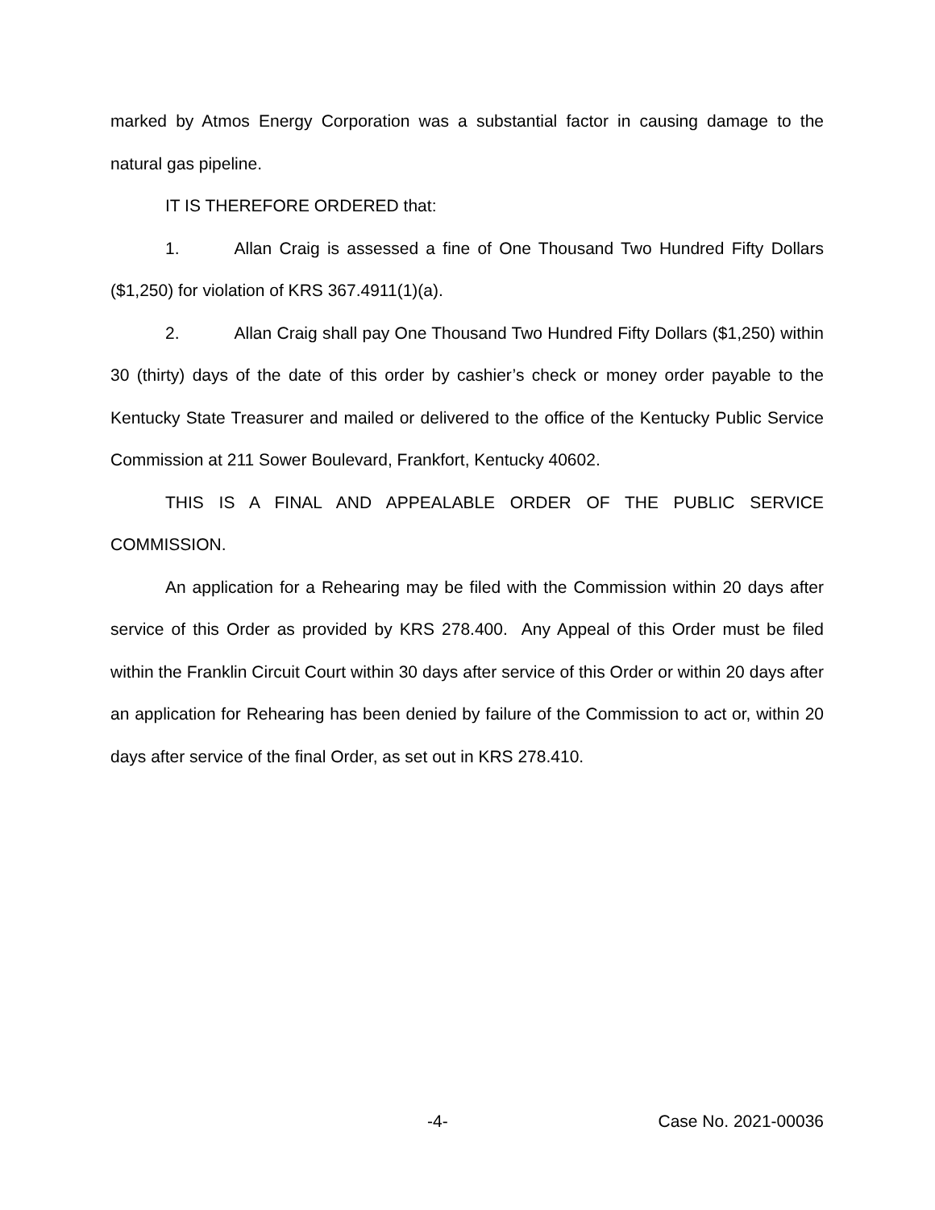marked by Atmos Energy Corporation was a substantial factor in causing damage to the natural gas pipeline.
IT IS THEREFORE ORDERED that:
1. Allan Craig is assessed a fine of One Thousand Two Hundred Fifty Dollars ($1,250) for violation of KRS 367.4911(1)(a).
2. Allan Craig shall pay One Thousand Two Hundred Fifty Dollars ($1,250) within 30 (thirty) days of the date of this order by cashier’s check or money order payable to the Kentucky State Treasurer and mailed or delivered to the office of the Kentucky Public Service Commission at 211 Sower Boulevard, Frankfort, Kentucky 40602.
THIS IS A FINAL AND APPEALABLE ORDER OF THE PUBLIC SERVICE COMMISSION.
An application for a Rehearing may be filed with the Commission within 20 days after service of this Order as provided by KRS 278.400. Any Appeal of this Order must be filed within the Franklin Circuit Court within 30 days after service of this Order or within 20 days after an application for Rehearing has been denied by failure of the Commission to act or, within 20 days after service of the final Order, as set out in KRS 278.410.
-4- Case No. 2021-00036